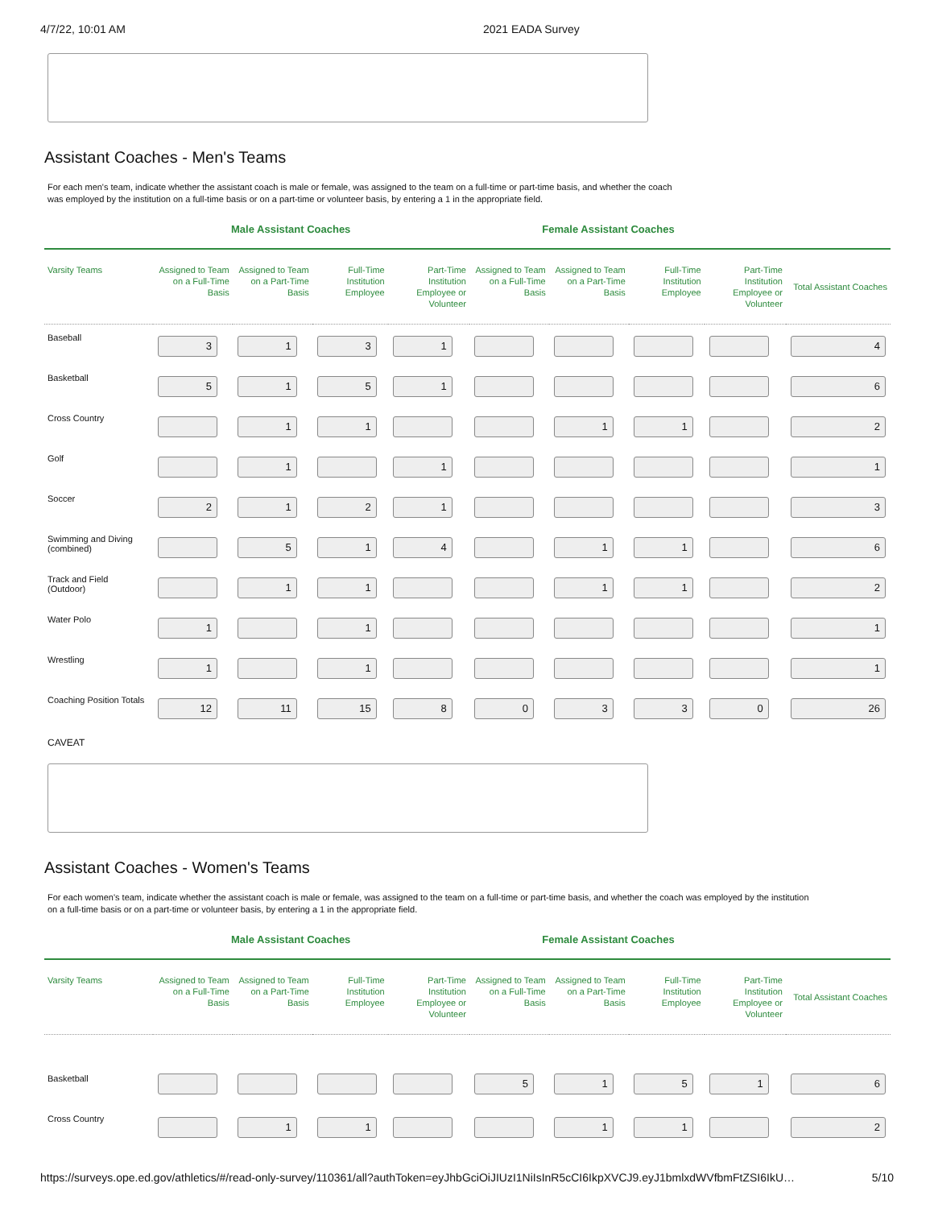4/7/22, 10:01 AM 2021 EADA Survey
Assistant Coaches - Men's Teams
For each men's team, indicate whether the assistant coach is male or female, was assigned to the team on a full-time or part-time basis, and whether the coach was employed by the institution on a full-time basis or on a part-time or volunteer basis, by entering a 1 in the appropriate field.
Male Assistant Coaches Female Assistant Coaches
| Varsity Teams | Assigned to Team on a Full-Time Basis | Assigned to Team on a Part-Time Basis | Full-Time Institution Employee | Part-Time Institution Employee or Volunteer | Assigned to Team on a Full-Time Basis | Assigned to Team on a Part-Time Basis | Full-Time Institution Employee | Part-Time Institution Employee or Volunteer | Total Assistant Coaches |
| --- | --- | --- | --- | --- | --- | --- | --- | --- | --- |
| Baseball | 3 | 1 | 3 | 1 | | | | | 4 |
| Basketball | 5 | 1 | 5 | 1 | | | | | 6 |
| Cross Country | | 1 | 1 | | | 1 | 1 | | 2 |
| Golf | | 1 | | 1 | | | | | 1 |
| Soccer | 2 | 1 | 2 | 1 | | | | | 3 |
| Swimming and Diving (combined) | | 5 | 1 | 4 | | 1 | 1 | | 6 |
| Track and Field (Outdoor) | | 1 | 1 | | | 1 | 1 | | 2 |
| Water Polo | 1 | | 1 | | | | | | 1 |
| Wrestling | 1 | | 1 | | | | | | 1 |
| Coaching Position Totals | 12 | 11 | 15 | 8 | 0 | 3 | 3 | 0 | 26 |
CAVEAT
Assistant Coaches - Women's Teams
For each women's team, indicate whether the assistant coach is male or female, was assigned to the team on a full-time or part-time basis, and whether the coach was employed by the institution on a full-time basis or on a part-time or volunteer basis, by entering a 1 in the appropriate field.
Male Assistant Coaches Female Assistant Coaches
| Varsity Teams | Assigned to Team on a Full-Time Basis | Assigned to Team on a Part-Time Basis | Full-Time Institution Employee | Part-Time Institution Employee or Volunteer | Assigned to Team on a Full-Time Basis | Assigned to Team on a Part-Time Basis | Full-Time Institution Employee | Part-Time Institution Employee or Volunteer | Total Assistant Coaches |
| --- | --- | --- | --- | --- | --- | --- | --- | --- | --- |
| Basketball | | | | | 5 | 1 | 5 | 1 | 6 |
| Cross Country | | 1 | 1 | | | 1 | 1 | | 2 |
https://surveys.ope.ed.gov/athletics/#/read-only-survey/110361/all?authToken=eyJhbGciOiJIUzI1NiIsInR5cCI6IkpXVCJ9.eyJ1bmlxdWVfbmFtZSI6IkU… 5/10